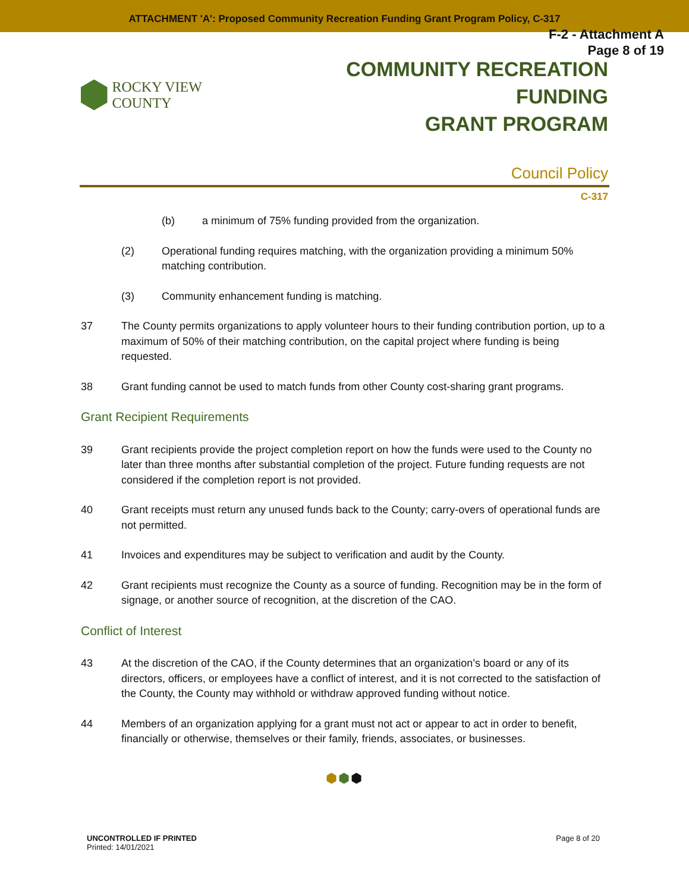ATTACHMENT 'A': Proposed Community Recreation Funding Grant Program Policy, C-317
F-2 - Attachment A
Page 8 of 19
ROCKY VIEW COUNTY
COMMUNITY RECREATION FUNDING
GRANT PROGRAM
Council Policy
C-317
(b) a minimum of 75% funding provided from the organization.
(2) Operational funding requires matching, with the organization providing a minimum 50% matching contribution.
(3) Community enhancement funding is matching.
37 The County permits organizations to apply volunteer hours to their funding contribution portion, up to a maximum of 50% of their matching contribution, on the capital project where funding is being requested.
38 Grant funding cannot be used to match funds from other County cost-sharing grant programs.
Grant Recipient Requirements
39 Grant recipients provide the project completion report on how the funds were used to the County no later than three months after substantial completion of the project. Future funding requests are not considered if the completion report is not provided.
40 Grant receipts must return any unused funds back to the County; carry-overs of operational funds are not permitted.
41 Invoices and expenditures may be subject to verification and audit by the County.
42 Grant recipients must recognize the County as a source of funding. Recognition may be in the form of signage, or another source of recognition, at the discretion of the CAO.
Conflict of Interest
43 At the discretion of the CAO, if the County determines that an organization’s board or any of its directors, officers, or employees have a conflict of interest, and it is not corrected to the satisfaction of the County, the County may withhold or withdraw approved funding without notice.
44 Members of an organization applying for a grant must not act or appear to act in order to benefit, financially or otherwise, themselves or their family, friends, associates, or businesses.
⬢⬢⬢
UNCONTROLLED IF PRINTED
Printed: 14/01/2021
Page 8 of 20